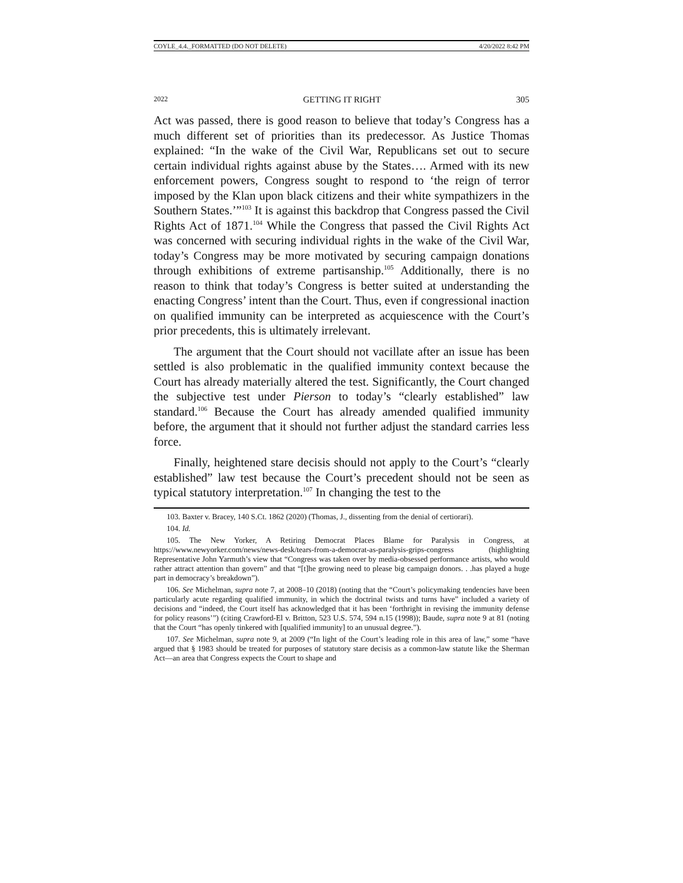COYLE_4.4._FORMATTED (DO NOT DELETE) 4/20/2022 8:42 PM
2022 GETTING IT RIGHT 305
Act was passed, there is good reason to believe that today’s Congress has a much different set of priorities than its predecessor. As Justice Thomas explained: “In the wake of the Civil War, Republicans set out to secure certain individual rights against abuse by the States…. Armed with its new enforcement powers, Congress sought to respond to ‘the reign of terror imposed by the Klan upon black citizens and their white sympathizers in the Southern States.’”<sup>103</sup> It is against this backdrop that Congress passed the Civil Rights Act of 1871.<sup>104</sup> While the Congress that passed the Civil Rights Act was concerned with securing individual rights in the wake of the Civil War, today’s Congress may be more motivated by securing campaign donations through exhibitions of extreme partisanship.<sup>105</sup> Additionally, there is no reason to think that today’s Congress is better suited at understanding the enacting Congress’ intent than the Court. Thus, even if congressional inaction on qualified immunity can be interpreted as acquiescence with the Court’s prior precedents, this is ultimately irrelevant.
The argument that the Court should not vacillate after an issue has been settled is also problematic in the qualified immunity context because the Court has already materially altered the test. Significantly, the Court changed the subjective test under Pierson to today’s “clearly established” law standard.<sup>106</sup> Because the Court has already amended qualified immunity before, the argument that it should not further adjust the standard carries less force.
Finally, heightened stare decisis should not apply to the Court’s “clearly established” law test because the Court’s precedent should not be seen as typical statutory interpretation.<sup>107</sup> In changing the test to the
103. Baxter v. Bracey, 140 S.Ct. 1862 (2020) (Thomas, J., dissenting from the denial of certiorari).
104. Id.
105. The New Yorker, A Retiring Democrat Places Blame for Paralysis in Congress, at https://www.newyorker.com/news/news-desk/tears-from-a-democrat-as-paralysis-grips-congress (highlighting Representative John Yarmuth’s view that “Congress was taken over by media-obsessed performance artists, who would rather attract attention than govern” and that “[t]he growing need to please big campaign donors. . .has played a huge part in democracy’s breakdown”).
106. See Michelman, supra note 7, at 2008–10 (2018) (noting that the “Court’s policymaking tendencies have been particularly acute regarding qualified immunity, in which the doctrinal twists and turns have” included a variety of decisions and “indeed, the Court itself has acknowledged that it has been ‘forthright in revising the immunity defense for policy reasons’”) (citing Crawford-El v. Britton, 523 U.S. 574, 594 n.15 (1998)); Baude, supra note 9 at 81 (noting that the Court “has openly tinkered with [qualified immunity] to an unusual degree.”).
107. See Michelman, supra note 9, at 2009 (“In light of the Court’s leading role in this area of law,” some “have argued that § 1983 should be treated for purposes of statutory stare decisis as a common-law statute like the Sherman Act—an area that Congress expects the Court to shape and